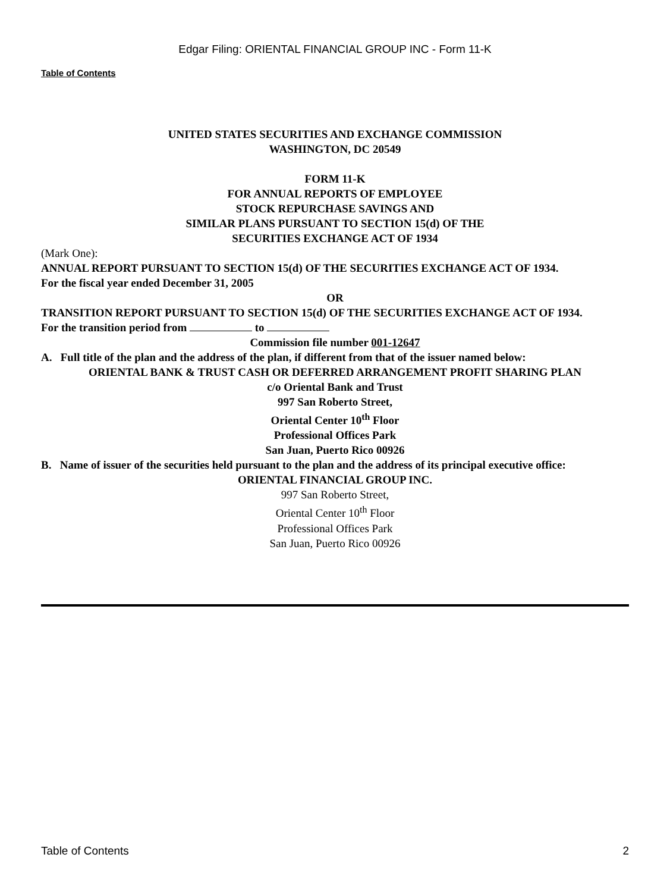Edgar Filing: ORIENTAL FINANCIAL GROUP INC - Form 11-K
Table of Contents
UNITED STATES SECURITIES AND EXCHANGE COMMISSION
WASHINGTON, DC 20549
FORM 11-K
FOR ANNUAL REPORTS OF EMPLOYEE
STOCK REPURCHASE SAVINGS AND
SIMILAR PLANS PURSUANT TO SECTION 15(d) OF THE
SECURITIES EXCHANGE ACT OF 1934
(Mark One):
ANNUAL REPORT PURSUANT TO SECTION 15(d) OF THE SECURITIES EXCHANGE ACT OF 1934.
For the fiscal year ended December 31, 2005
OR
TRANSITION REPORT PURSUANT TO SECTION 15(d) OF THE SECURITIES EXCHANGE ACT OF 1934.
For the transition period from to
Commission file number 001-12647
A. Full title of the plan and the address of the plan, if different from that of the issuer named below:
ORIENTAL BANK & TRUST CASH OR DEFERRED ARRANGEMENT PROFIT SHARING PLAN
c/o Oriental Bank and Trust
997 San Roberto Street,
Oriental Center 10<sup>th</sup> Floor
Professional Offices Park
San Juan, Puerto Rico 00926
B. Name of issuer of the securities held pursuant to the plan and the address of its principal executive office:
ORIENTAL FINANCIAL GROUP INC.
997 San Roberto Street,
Oriental Center 10<sup>th</sup> Floor
Professional Offices Park
San Juan, Puerto Rico 00926
Table of Contents 2